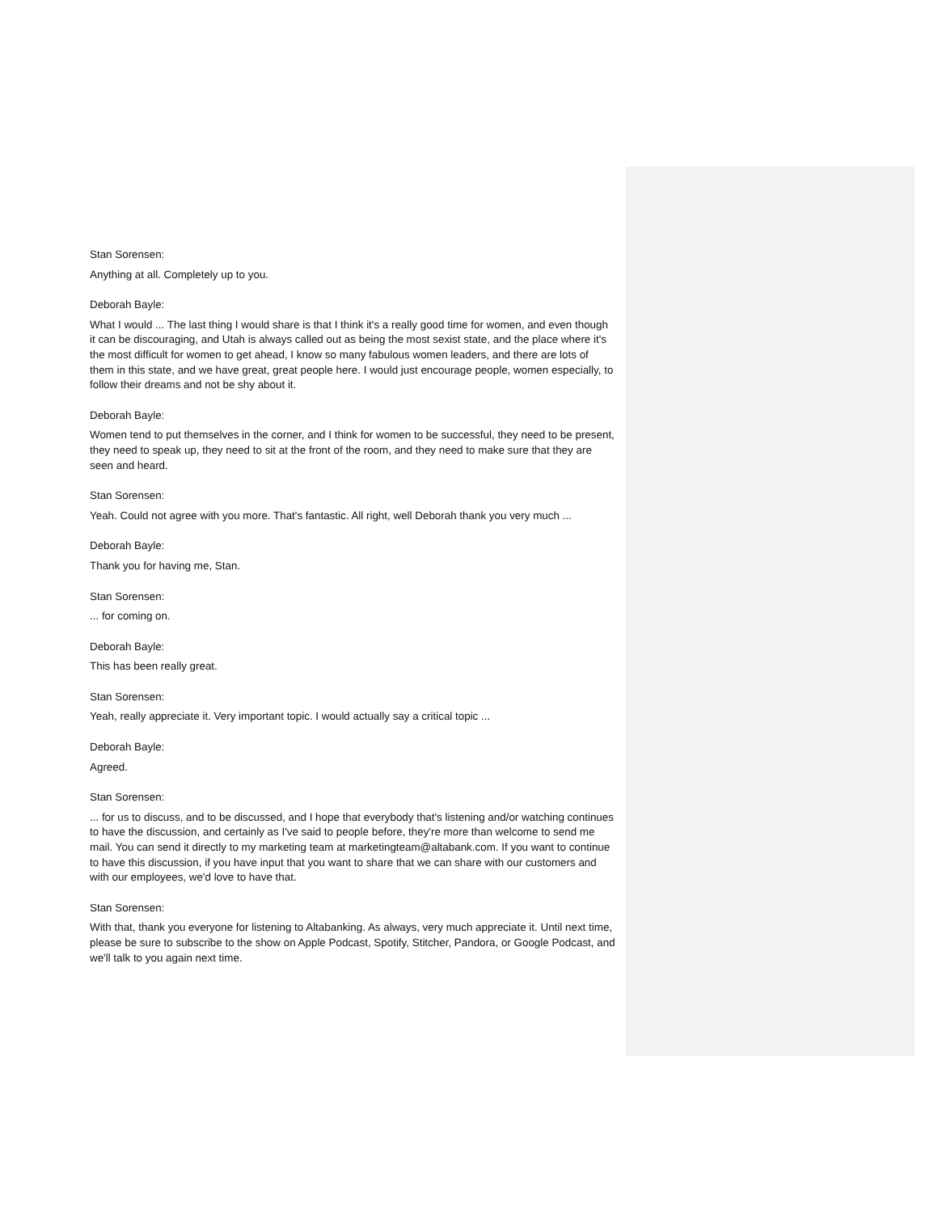Stan Sorensen:
Anything at all. Completely up to you.
Deborah Bayle:
What I would ... The last thing I would share is that I think it's a really good time for women, and even though it can be discouraging, and Utah is always called out as being the most sexist state, and the place where it's the most difficult for women to get ahead, I know so many fabulous women leaders, and there are lots of them in this state, and we have great, great people here. I would just encourage people, women especially, to follow their dreams and not be shy about it.
Deborah Bayle:
Women tend to put themselves in the corner, and I think for women to be successful, they need to be present, they need to speak up, they need to sit at the front of the room, and they need to make sure that they are seen and heard.
Stan Sorensen:
Yeah. Could not agree with you more. That's fantastic. All right, well Deborah thank you very much ...
Deborah Bayle:
Thank you for having me, Stan.
Stan Sorensen:
... for coming on.
Deborah Bayle:
This has been really great.
Stan Sorensen:
Yeah, really appreciate it. Very important topic. I would actually say a critical topic ...
Deborah Bayle:
Agreed.
Stan Sorensen:
... for us to discuss, and to be discussed, and I hope that everybody that's listening and/or watching continues to have the discussion, and certainly as I've said to people before, they're more than welcome to send me mail. You can send it directly to my marketing team at marketingteam@altabank.com. If you want to continue to have this discussion, if you have input that you want to share that we can share with our customers and with our employees, we'd love to have that.
Stan Sorensen:
With that, thank you everyone for listening to Altabanking. As always, very much appreciate it. Until next time, please be sure to subscribe to the show on Apple Podcast, Spotify, Stitcher, Pandora, or Google Podcast, and we'll talk to you again next time.